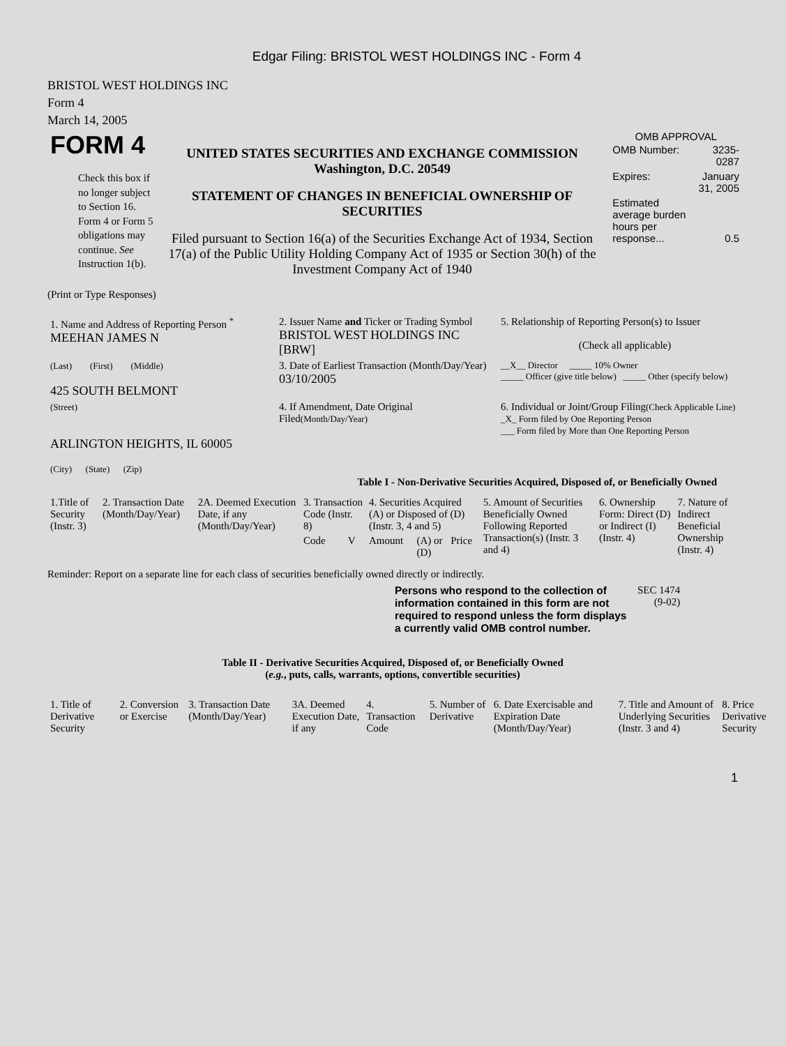Edgar Filing: BRISTOL WEST HOLDINGS INC - Form 4
BRISTOL WEST HOLDINGS INC
Form 4
March 14, 2005
| FORM 4 Check this box if no longer subject to Section 16. Form 4 or Form 5 obligations may continue. See Instruction 1(b). | UNITED STATES SECURITIES AND EXCHANGE COMMISSION Washington, D.C. 20549 STATEMENT OF CHANGES IN BENEFICIAL OWNERSHIP OF SECURITIES Filed pursuant to Section 16(a) of the Securities Exchange Act of 1934, Section 17(a) of the Public Utility Holding Company Act of 1935 or Section 30(h) of the Investment Company Act of 1940 | OMB APPROVAL / OMB Number: / 3235-0287 / / Expires: / January 31, 2005 / / Estimated average burden hours per response... / 0.5 / |
(Print or Type Responses)
| 1. Name and Address of Reporting Person <sup>*</sup> MEEHAN JAMES N | 2. Issuer Name and Ticker or Trading Symbol BRISTOL WEST HOLDINGS INC [BRW] | 5. Relationship of Reporting Person(s) to Issuer (Check all applicable) |
| (Last) (First) (Middle) 425 SOUTH BELMONT | 3. Date of Earliest Transaction (Month/Day/Year) 03/10/2005 | __X__ Director _____ 10% Owner _____ Officer (give title below) _____ Other (specify below) |
| (Street) ARLINGTON HEIGHTS, IL 60005 (City) (State) (Zip) | 4. If Amendment, Date Original Filed (Month/Day/Year) | 6. Individual or Joint/Group Filing (Check Applicable Line) _X_ Form filed by One Reporting Person ___ Form filed by More than One Reporting Person |
Table I - Non-Derivative Securities Acquired, Disposed of, or Beneficially Owned
| 1.Title of Security (Instr. 3) | 2. Transaction Date (Month/Day/Year) | 2A. Deemed Execution Date, if any (Month/Day/Year) | 3. Transaction Code (Instr. 8) | | 4. Securities Acquired (A) or Disposed of (D) (Instr. 3, 4 and 5) | | | 5. Amount of Securities Beneficially Owned Following Reported Transaction(s) (Instr. 3 and 4) | 6. Ownership Form: Direct (D) or Indirect (I) (Instr. 4) | 7. Nature of Indirect Beneficial Ownership (Instr. 4) |
| --- | --- | --- | --- | --- | --- | --- | --- | --- | --- | --- |
| | | | Code | V | Amount | (A) or (D) | Price | | | |
Reminder: Report on a separate line for each class of securities beneficially owned directly or indirectly.
| Persons who respond to the collection of information contained in this form are not required to respond unless the form displays a currently valid OMB control number. | SEC 1474 (9-02) |
Table II - Derivative Securities Acquired, Disposed of, or Beneficially Owned
(e.g., puts, calls, warrants, options, convertible securities)
| 1. Title of Derivative Security | 2. Conversion or Exercise | 3. Transaction Date (Month/Day/Year) | 3A. Deemed Execution Date, if any | 4. Transaction Code | 5. Number of Derivative | 6. Date Exercisable and Expiration Date (Month/Day/Year) | 7. Title and Amount of Underlying Securities (Instr. 3 and 4) | 8. Price Derivative Security |
| --- | --- | --- | --- | --- | --- | --- | --- | --- |
1